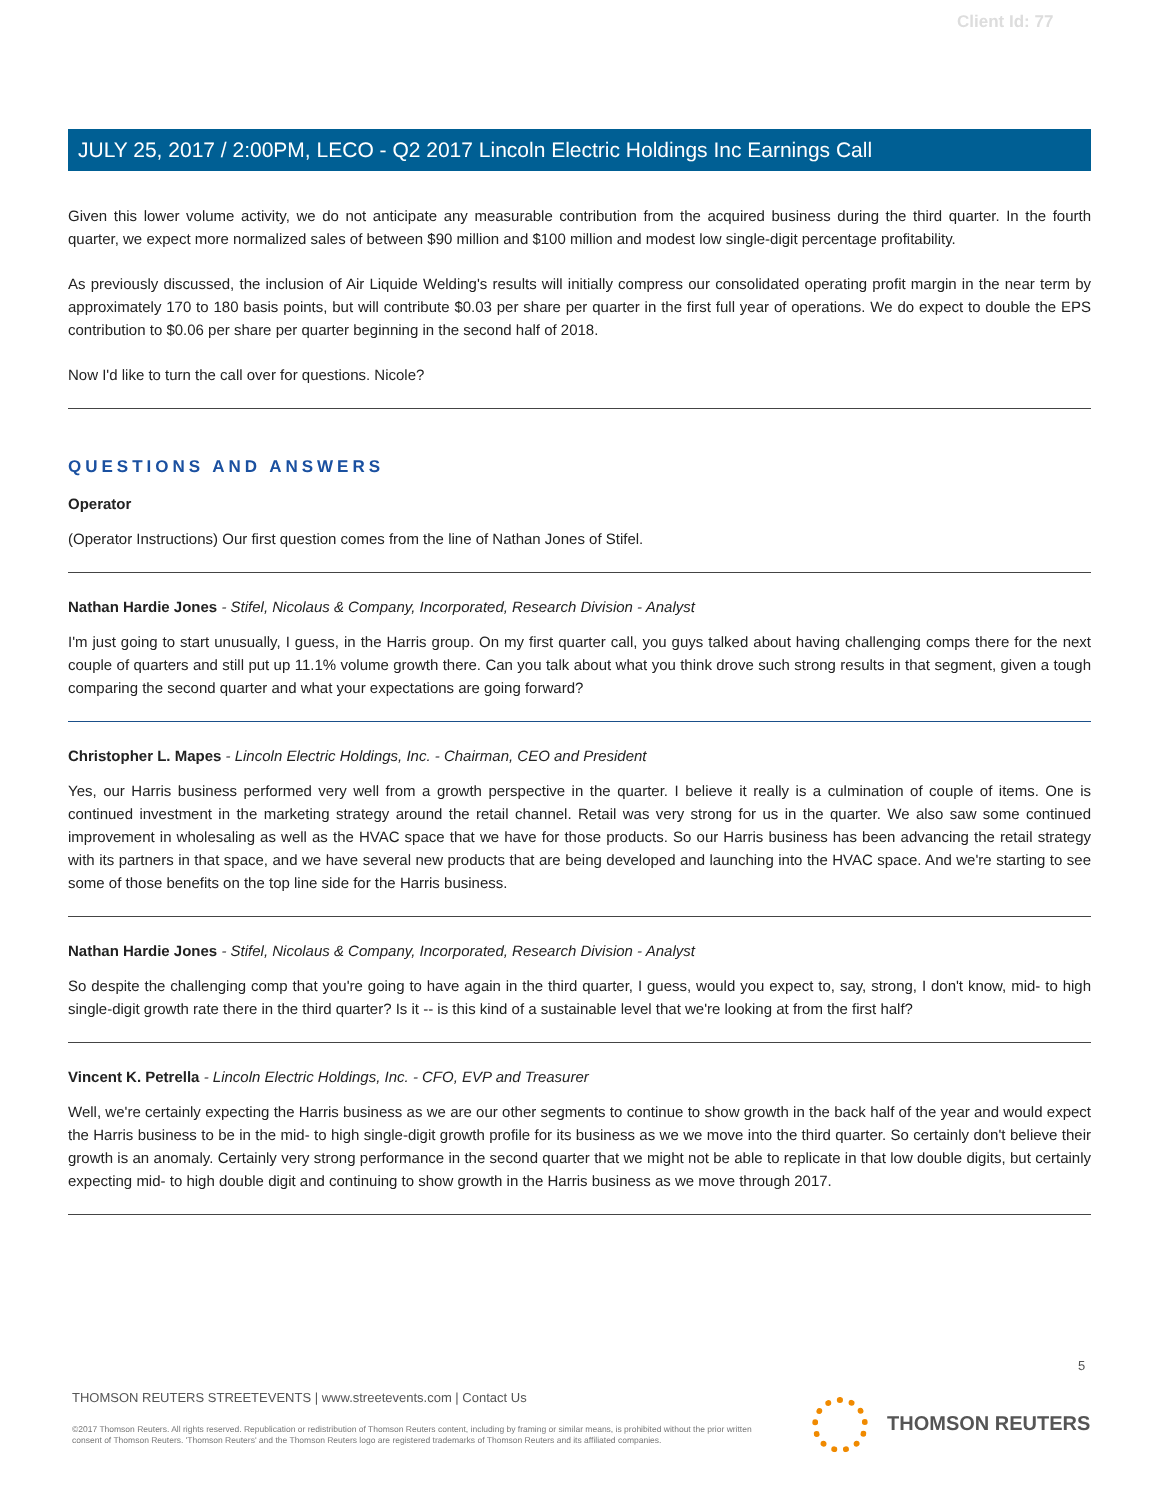Client Id: 77
JULY 25, 2017 / 2:00PM, LECO - Q2 2017 Lincoln Electric Holdings Inc Earnings Call
Given this lower volume activity, we do not anticipate any measurable contribution from the acquired business during the third quarter. In the fourth quarter, we expect more normalized sales of between $90 million and $100 million and modest low single-digit percentage profitability.
As previously discussed, the inclusion of Air Liquide Welding's results will initially compress our consolidated operating profit margin in the near term by approximately 170 to 180 basis points, but will contribute $0.03 per share per quarter in the first full year of operations. We do expect to double the EPS contribution to $0.06 per share per quarter beginning in the second half of 2018.
Now I'd like to turn the call over for questions. Nicole?
QUESTIONS AND ANSWERS
Operator
(Operator Instructions) Our first question comes from the line of Nathan Jones of Stifel.
Nathan Hardie Jones - Stifel, Nicolaus & Company, Incorporated, Research Division - Analyst
I'm just going to start unusually, I guess, in the Harris group. On my first quarter call, you guys talked about having challenging comps there for the next couple of quarters and still put up 11.1% volume growth there. Can you talk about what you think drove such strong results in that segment, given a tough comparing the second quarter and what your expectations are going forward?
Christopher L. Mapes - Lincoln Electric Holdings, Inc. - Chairman, CEO and President
Yes, our Harris business performed very well from a growth perspective in the quarter. I believe it really is a culmination of couple of items. One is continued investment in the marketing strategy around the retail channel. Retail was very strong for us in the quarter. We also saw some continued improvement in wholesaling as well as the HVAC space that we have for those products. So our Harris business has been advancing the retail strategy with its partners in that space, and we have several new products that are being developed and launching into the HVAC space. And we're starting to see some of those benefits on the top line side for the Harris business.
Nathan Hardie Jones - Stifel, Nicolaus & Company, Incorporated, Research Division - Analyst
So despite the challenging comp that you're going to have again in the third quarter, I guess, would you expect to, say, strong, I don't know, mid- to high single-digit growth rate there in the third quarter? Is it -- is this kind of a sustainable level that we're looking at from the first half?
Vincent K. Petrella - Lincoln Electric Holdings, Inc. - CFO, EVP and Treasurer
Well, we're certainly expecting the Harris business as we are our other segments to continue to show growth in the back half of the year and would expect the Harris business to be in the mid- to high single-digit growth profile for its business as we we move into the third quarter. So certainly don't believe their growth is an anomaly. Certainly very strong performance in the second quarter that we might not be able to replicate in that low double digits, but certainly expecting mid- to high double digit and continuing to show growth in the Harris business as we move through 2017.
5
THOMSON REUTERS STREETEVENTS | www.streetevents.com | Contact Us
©2017 Thomson Reuters. All rights reserved. Republication or redistribution of Thomson Reuters content, including by framing or similar means, is prohibited without the prior written consent of Thomson Reuters. 'Thomson Reuters' and the Thomson Reuters logo are registered trademarks of Thomson Reuters and its affiliated companies.
THOMSON REUTERS